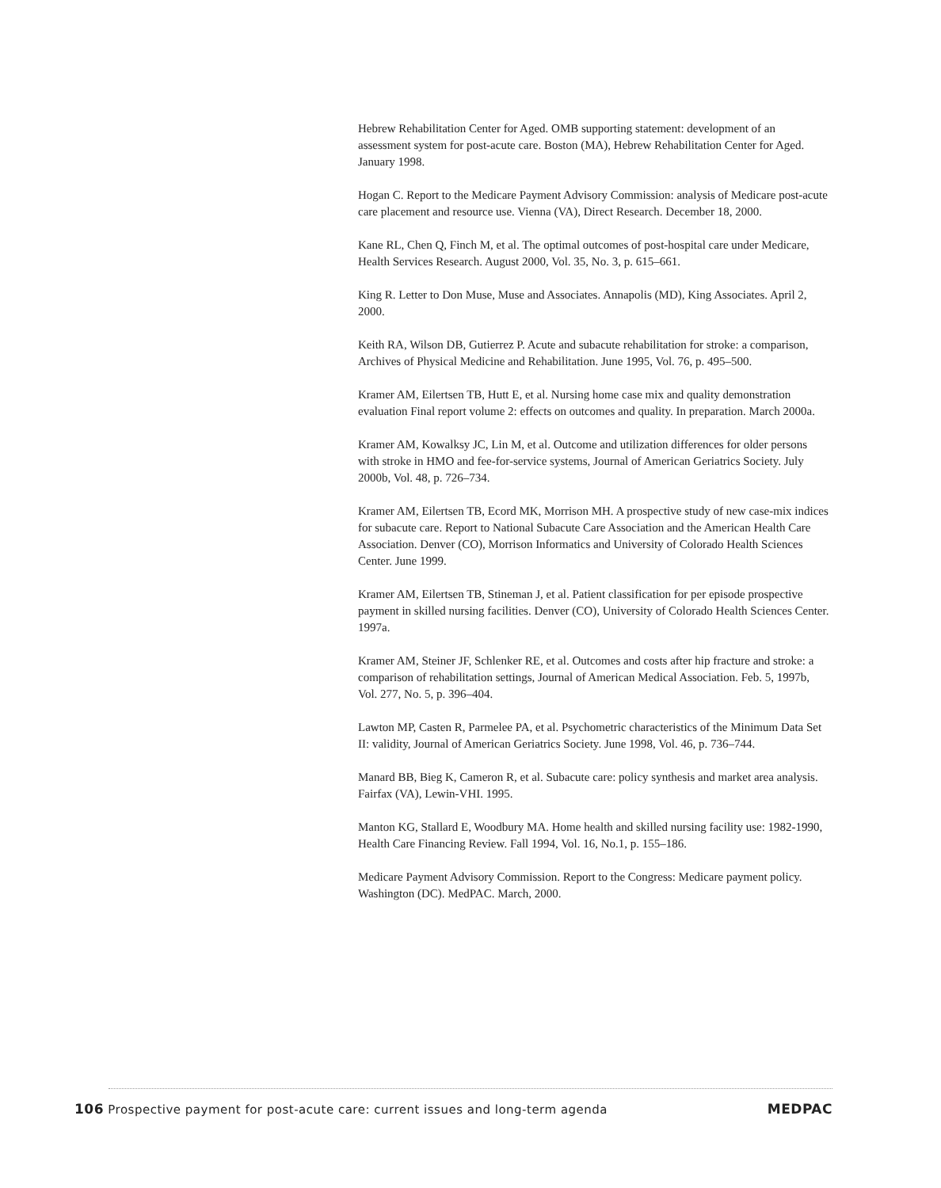Hebrew Rehabilitation Center for Aged. OMB supporting statement: development of an assessment system for post-acute care. Boston (MA), Hebrew Rehabilitation Center for Aged. January 1998.
Hogan C. Report to the Medicare Payment Advisory Commission: analysis of Medicare post-acute care placement and resource use. Vienna (VA), Direct Research. December 18, 2000.
Kane RL, Chen Q, Finch M, et al. The optimal outcomes of post-hospital care under Medicare, Health Services Research. August 2000, Vol. 35, No. 3, p. 615–661.
King R. Letter to Don Muse, Muse and Associates. Annapolis (MD), King Associates. April 2, 2000.
Keith RA, Wilson DB, Gutierrez P. Acute and subacute rehabilitation for stroke: a comparison, Archives of Physical Medicine and Rehabilitation. June 1995, Vol. 76, p. 495–500.
Kramer AM, Eilertsen TB, Hutt E, et al. Nursing home case mix and quality demonstration evaluation Final report volume 2: effects on outcomes and quality. In preparation. March 2000a.
Kramer AM, Kowalksy JC, Lin M, et al. Outcome and utilization differences for older persons with stroke in HMO and fee-for-service systems, Journal of American Geriatrics Society. July 2000b, Vol. 48, p. 726–734.
Kramer AM, Eilertsen TB, Ecord MK, Morrison MH. A prospective study of new case-mix indices for subacute care. Report to National Subacute Care Association and the American Health Care Association. Denver (CO), Morrison Informatics and University of Colorado Health Sciences Center. June 1999.
Kramer AM, Eilertsen TB, Stineman J, et al. Patient classification for per episode prospective payment in skilled nursing facilities. Denver (CO), University of Colorado Health Sciences Center. 1997a.
Kramer AM, Steiner JF, Schlenker RE, et al. Outcomes and costs after hip fracture and stroke: a comparison of rehabilitation settings, Journal of American Medical Association. Feb. 5, 1997b, Vol. 277, No. 5, p. 396–404.
Lawton MP, Casten R, Parmelee PA, et al. Psychometric characteristics of the Minimum Data Set II: validity, Journal of American Geriatrics Society. June 1998, Vol. 46, p. 736–744.
Manard BB, Bieg K, Cameron R, et al. Subacute care: policy synthesis and market area analysis. Fairfax (VA), Lewin-VHI. 1995.
Manton KG, Stallard E, Woodbury MA. Home health and skilled nursing facility use: 1982-1990, Health Care Financing Review. Fall 1994, Vol. 16, No.1, p. 155–186.
Medicare Payment Advisory Commission. Report to the Congress: Medicare payment policy. Washington (DC). MedPAC. March, 2000.
106 Prospective payment for post-acute care: current issues and long-term agenda MEDPAC